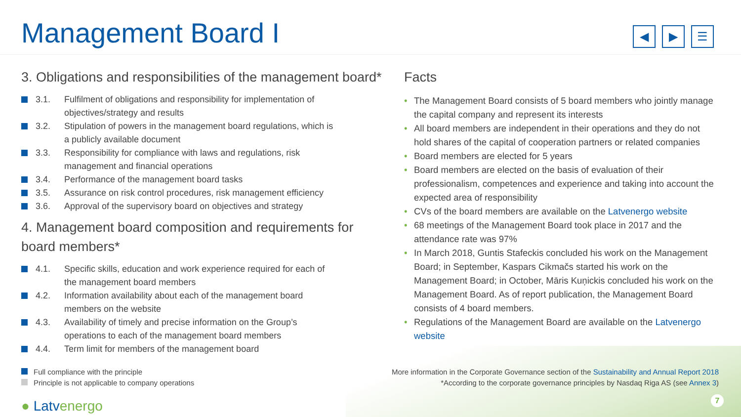Management Board I
◀ ▶ ☰
3. Obligations and responsibilities of the management board*
3.1. Fulfilment of obligations and responsibility for implementation of objectives/strategy and results
3.2. Stipulation of powers in the management board regulations, which is a publicly available document
3.3. Responsibility for compliance with laws and regulations, risk management and financial operations
3.4. Performance of the management board tasks
3.5. Assurance on risk control procedures, risk management efficiency
3.6. Approval of the supervisory board on objectives and strategy
4. Management board composition and requirements for board members*
4.1. Specific skills, education and work experience required for each of the management board members
4.2. Information availability about each of the management board members on the website
4.3. Availability of timely and precise information on the Group’s operations to each of the management board members
4.4. Term limit for members of the management board
Facts
• The Management Board consists of 5 board members who jointly manage the capital company and represent its interests
• All board members are independent in their operations and they do not hold shares of the capital of cooperation partners or related companies
• Board members are elected for 5 years
• Board members are elected on the basis of evaluation of their professionalism, competences and experience and taking into account the expected area of responsibility
• CVs of the board members are available on the Latvenergo website
• 68 meetings of the Management Board took place in 2017 and the attendance rate was 97%
• In March 2018, Guntis Stafeckis concluded his work on the Management Board; in September, Kaspars Cikmačs started his work on the Management Board; in October, Māris Kuņickis concluded his work on the Management Board. As of report publication, the Management Board consists of 4 board members.
• Regulations of the Management Board are available on the Latvenergo website
Full compliance with the principle
Principle is not applicable to company operations
More information in the Corporate Governance section of the Sustainability and Annual Report 2018
*According to the corporate governance principles by Nasdaq Riga AS (see Annex 3)
● Latvenergo
7